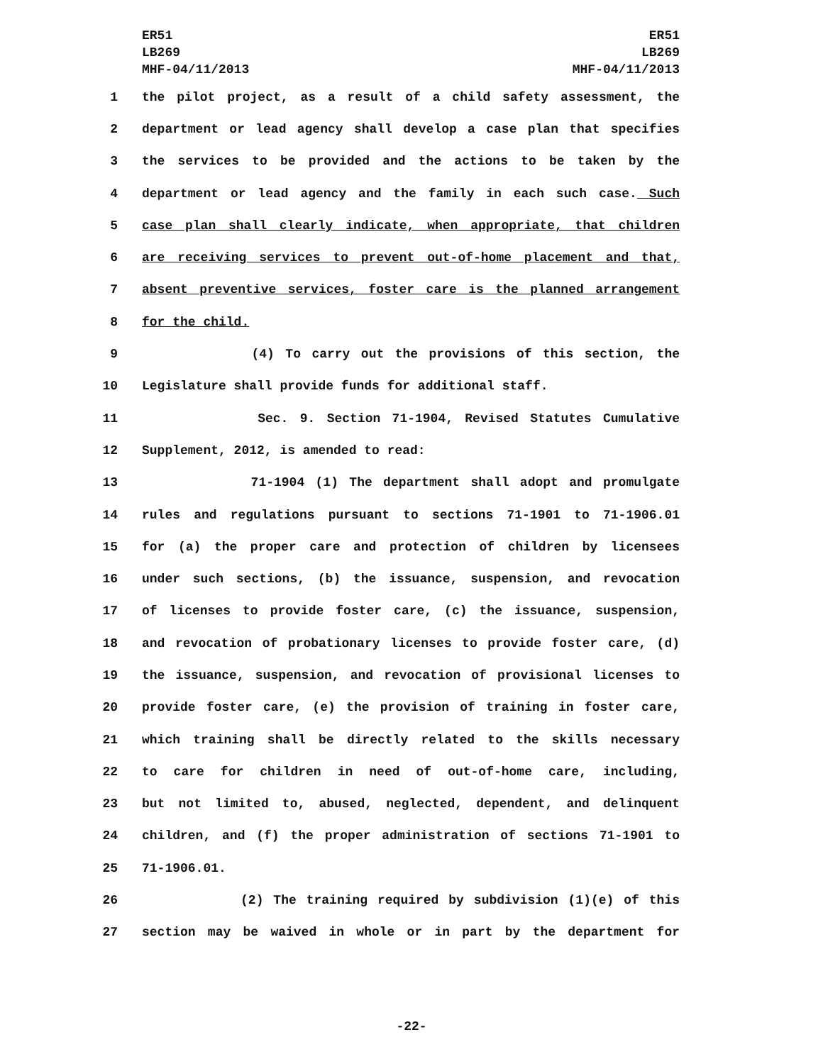ER51
LB269
MHF-04/11/2013
ER51
LB269
MHF-04/11/2013
1 the pilot project, as a result of a child safety assessment, the
2 department or lead agency shall develop a case plan that specifies
3 the services to be provided and the actions to be taken by the
4 department or lead agency and the family in each such case. Such
5 case plan shall clearly indicate, when appropriate, that children
6 are receiving services to prevent out-of-home placement and that,
7 absent preventive services, foster care is the planned arrangement
8 for the child.
9 (4) To carry out the provisions of this section, the
10 Legislature shall provide funds for additional staff.
11 Sec. 9. Section 71-1904, Revised Statutes Cumulative
12 Supplement, 2012, is amended to read:
13 71-1904 (1) The department shall adopt and promulgate
14 rules and regulations pursuant to sections 71-1901 to 71-1906.01
15 for (a) the proper care and protection of children by licensees
16 under such sections, (b) the issuance, suspension, and revocation
17 of licenses to provide foster care, (c) the issuance, suspension,
18 and revocation of probationary licenses to provide foster care, (d)
19 the issuance, suspension, and revocation of provisional licenses to
20 provide foster care, (e) the provision of training in foster care,
21 which training shall be directly related to the skills necessary
22 to care for children in need of out-of-home care, including,
23 but not limited to, abused, neglected, dependent, and delinquent
24 children, and (f) the proper administration of sections 71-1901 to
25 71-1906.01.
26 (2) The training required by subdivision (1)(e) of this
27 section may be waived in whole or in part by the department for
-22-